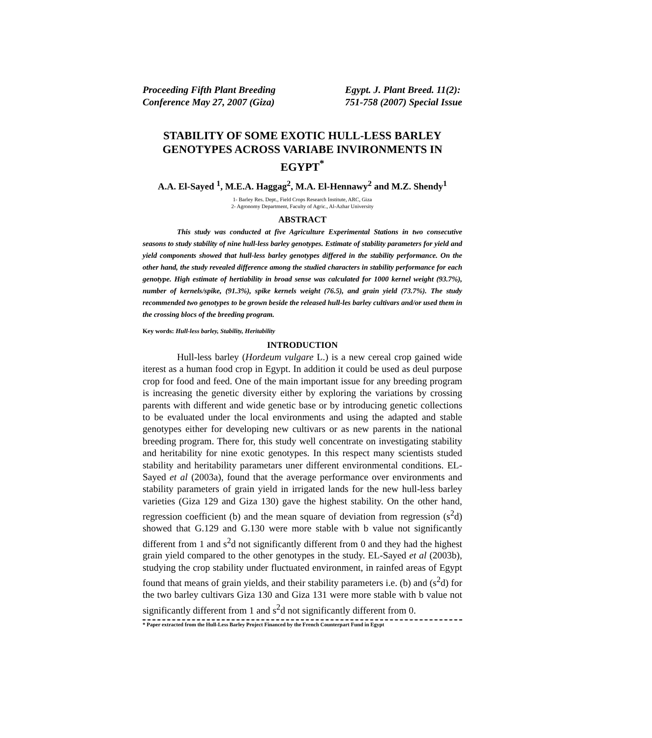Proceeding Fifth Plant Breeding
Conference May 27, 2007 (Giza)
Egypt. J. Plant Breed. 11(2):
751-758 (2007) Special Issue
STABILITY OF SOME EXOTIC HULL-LESS BARLEY GENOTYPES ACROSS VARIABE INVIRONMENTS IN EGYPT<sup>*</sup>
A.A. El-Sayed <sup>1</sup>, M.E.A. Haggag<sup>2</sup>, M.A. El-Hennawy<sup>2</sup> and M.Z. Shendy<sup>1</sup>
1- Barley Res. Dept., Field Crops Research Institute, ARC, Giza
2- Agronomy Department, Faculty of Agric., Al-Azhar University
ABSTRACT
This study was conducted at five Agriculture Experimental Stations in two consecutive seasons to study stability of nine hull-less barley genotypes. Estimate of stability parameters for yield and yield components showed that hull-less barley genotypes differed in the stability performance. On the other hand, the study revealed difference among the studied characters in stability performance for each genotype. High estimate of hertiability in broad sense was calculated for 1000 kernel weight (93.7%), number of kernels/spike, (91.3%), spike kernels weight (76.5), and grain yield (73.7%). The study recommended two genotypes to be grown beside the released hull-les barley cultivars and/or used them in the crossing blocs of the breeding program.
Key words: Hull-less barley, Stability, Heritability
INTRODUCTION
Hull-less barley (Hordeum vulgare L.) is a new cereal crop gained wide iterest as a human food crop in Egypt. In addition it could be used as deul purpose crop for food and feed. One of the main important issue for any breeding program is increasing the genetic diversity either by exploring the variations by crossing parents with different and wide genetic base or by introducing genetic collections to be evaluated under the local environments and using the adapted and stable genotypes either for developing new cultivars or as new parents in the national breeding program. There for, this study well concentrate on investigating stability and heritability for nine exotic genotypes. In this respect many scientists studed stability and heritability parametars uner different environmental conditions. EL-Sayed et al (2003a), found that the average performance over environments and stability parameters of grain yield in irrigated lands for the new hull-less barley varieties (Giza 129 and Giza 130) gave the highest stability. On the other hand, regression coefficient (b) and the mean square of deviation from regression (s<sup>2</sup>d) showed that G.129 and G.130 were more stable with b value not significantly different from 1 and s<sup>2</sup>d not significantly different from 0 and they had the highest grain yield compared to the other genotypes in the study. EL-Sayed et al (2003b), studying the crop stability under fluctuated environment, in rainfed areas of Egypt found that means of grain yields, and their stability parameters i.e. (b) and (s<sup>2</sup>d) for the two barley cultivars Giza 130 and Giza 131 were more stable with b value not significantly different from 1 and s<sup>2</sup>d not significantly different from 0.
* Paper extracted from the Hull-Less Barley Project Financed by the French Counterpart Fund in Egypt